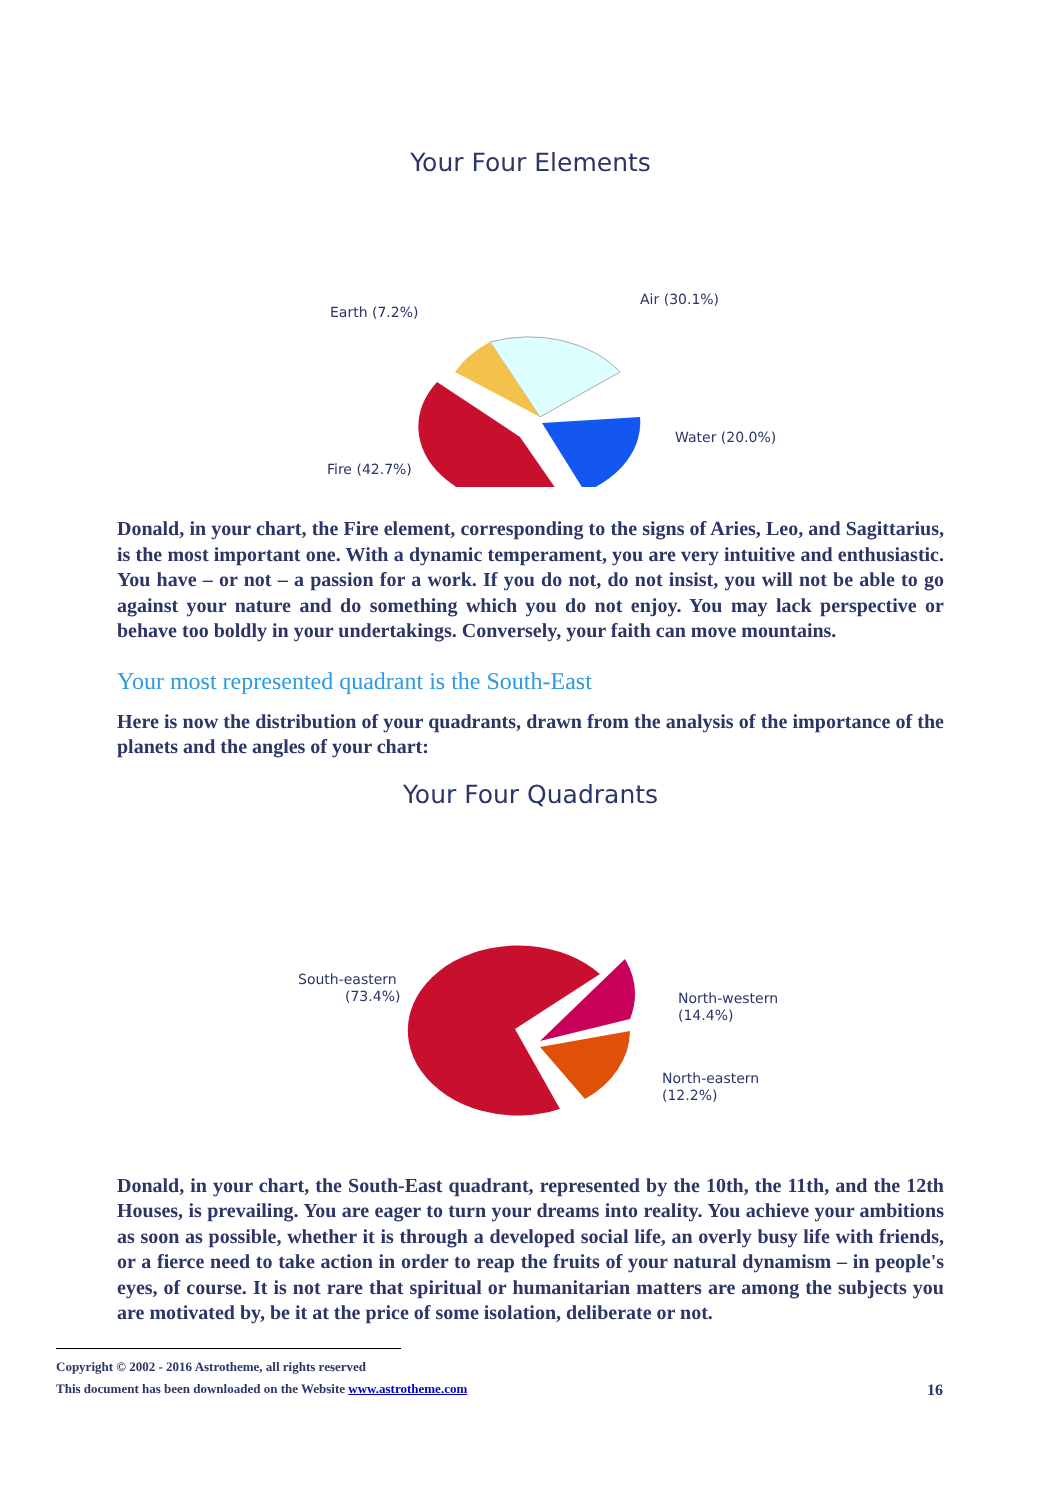Your Four Elements
Earth (7.2%)
Air (30.1%)
Water (20.0%)
Fire (42.7%)
Donald, in your chart, the Fire element, corresponding to the signs of Aries, Leo, and Sagittarius, is the most important one. With a dynamic temperament, you are very intuitive and enthusiastic. You have – or not – a passion for a work. If you do not, do not insist, you will not be able to go against your nature and do something which you do not enjoy. You may lack perspective or behave too boldly in your undertakings. Conversely, your faith can move mountains.
Your most represented quadrant is the South-East
Here is now the distribution of your quadrants, drawn from the analysis of the importance of the planets and the angles of your chart:
Your Four Quadrants
South-eastern
(73.4%)
North-western
(14.4%)
North-eastern
(12.2%)
Donald, in your chart, the South-East quadrant, represented by the 10th, the 11th, and the 12th Houses, is prevailing. You are eager to turn your dreams into reality. You achieve your ambitions as soon as possible, whether it is through a developed social life, an overly busy life with friends, or a fierce need to take action in order to reap the fruits of your natural dynamism – in people's eyes, of course. It is not rare that spiritual or humanitarian matters are among the subjects you are motivated by, be it at the price of some isolation, deliberate or not.
Copyright © 2002 - 2016 Astrotheme, all rights reserved
This document has been downloaded on the Website www.astrotheme.com 16